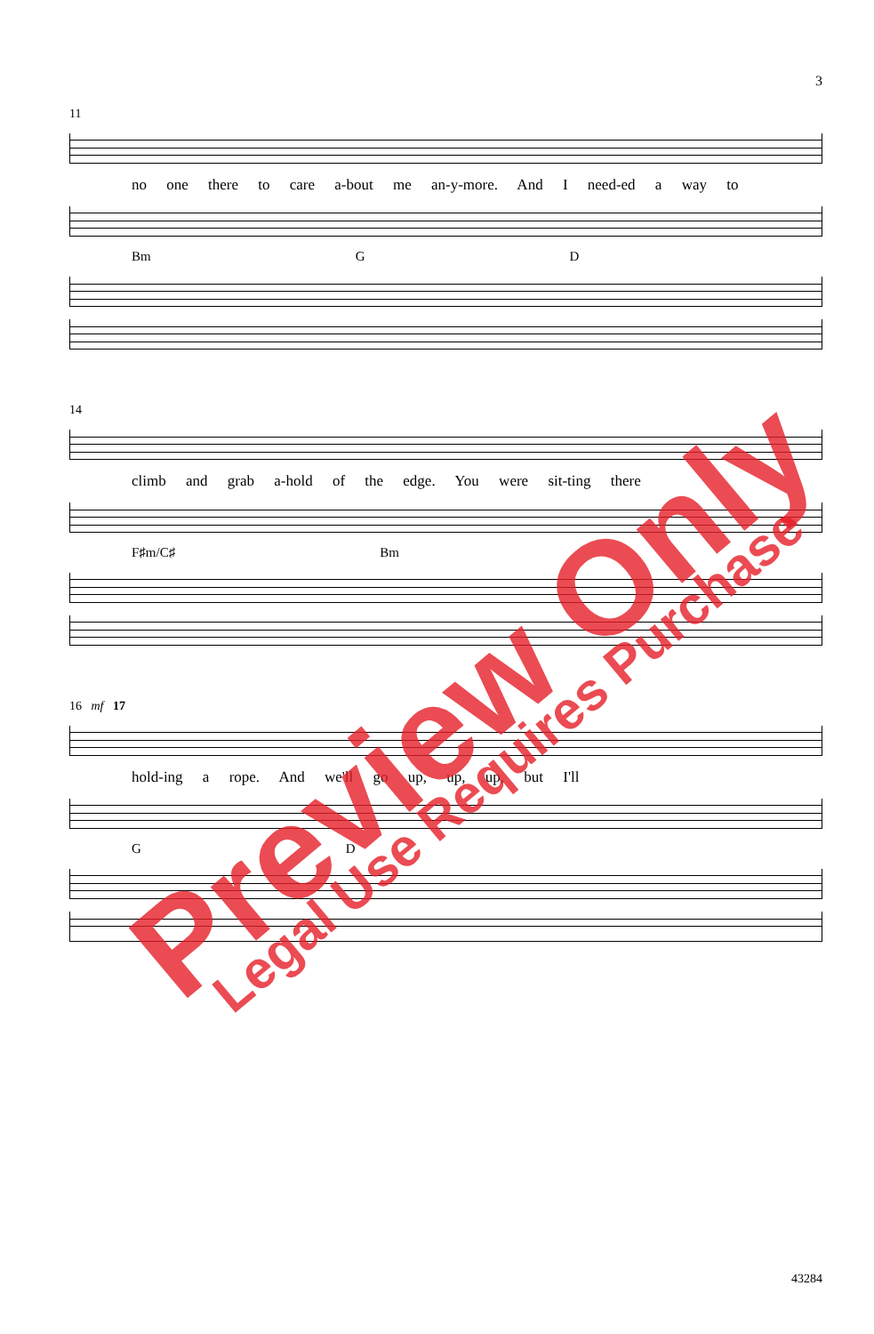3
11
no one there to care a-bout me an-y-more. And I need-ed a way to
Bm G D
14
climb and grab a-hold of the edge. You were sit-ting there
F♯m/C♯ Bm
16 mf 17
hold-ing a rope. And we'll go up, up, up, but I'll
G D
43284
Preview Only Legal Use Requires Purchase